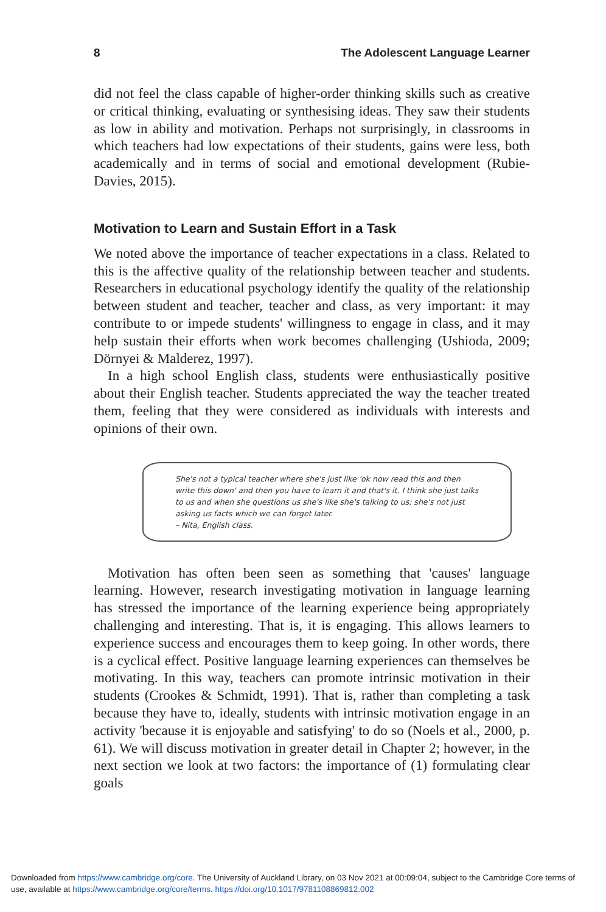8 The Adolescent Language Learner
did not feel the class capable of higher-order thinking skills such as creative or critical thinking, evaluating or synthesising ideas. They saw their students as low in ability and motivation. Perhaps not surprisingly, in classrooms in which teachers had low expectations of their students, gains were less, both academically and in terms of social and emotional development (Rubie-Davies, 2015).
Motivation to Learn and Sustain Effort in a Task
We noted above the importance of teacher expectations in a class. Related to this is the affective quality of the relationship between teacher and students. Researchers in educational psychology identify the quality of the relationship between student and teacher, teacher and class, as very important: it may contribute to or impede students' willingness to engage in class, and it may help sustain their efforts when work becomes challenging (Ushioda, 2009; Dörnyei & Malderez, 1997).
In a high school English class, students were enthusiastically positive about their English teacher. Students appreciated the way the teacher treated them, feeling that they were considered as individuals with interests and opinions of their own.
She's not a typical teacher where she's just like 'ok now read this and then write this down' and then you have to learn it and that's it. I think she just talks to us and when she questions us she's like she's talking to us; she's not just asking us facts which we can forget later.
– Nita, English class.
Motivation has often been seen as something that 'causes' language learning. However, research investigating motivation in language learning has stressed the importance of the learning experience being appropriately challenging and interesting. That is, it is engaging. This allows learners to experience success and encourages them to keep going. In other words, there is a cyclical effect. Positive language learning experiences can themselves be motivating. In this way, teachers can promote intrinsic motivation in their students (Crookes & Schmidt, 1991). That is, rather than completing a task because they have to, ideally, students with intrinsic motivation engage in an activity 'because it is enjoyable and satisfying' to do so (Noels et al., 2000, p. 61). We will discuss motivation in greater detail in Chapter 2; however, in the next section we look at two factors: the importance of (1) formulating clear goals
Downloaded from https://www.cambridge.org/core. The University of Auckland Library, on 03 Nov 2021 at 00:09:04, subject to the Cambridge Core terms of use, available at https://www.cambridge.org/core/terms. https://doi.org/10.1017/9781108869812.002